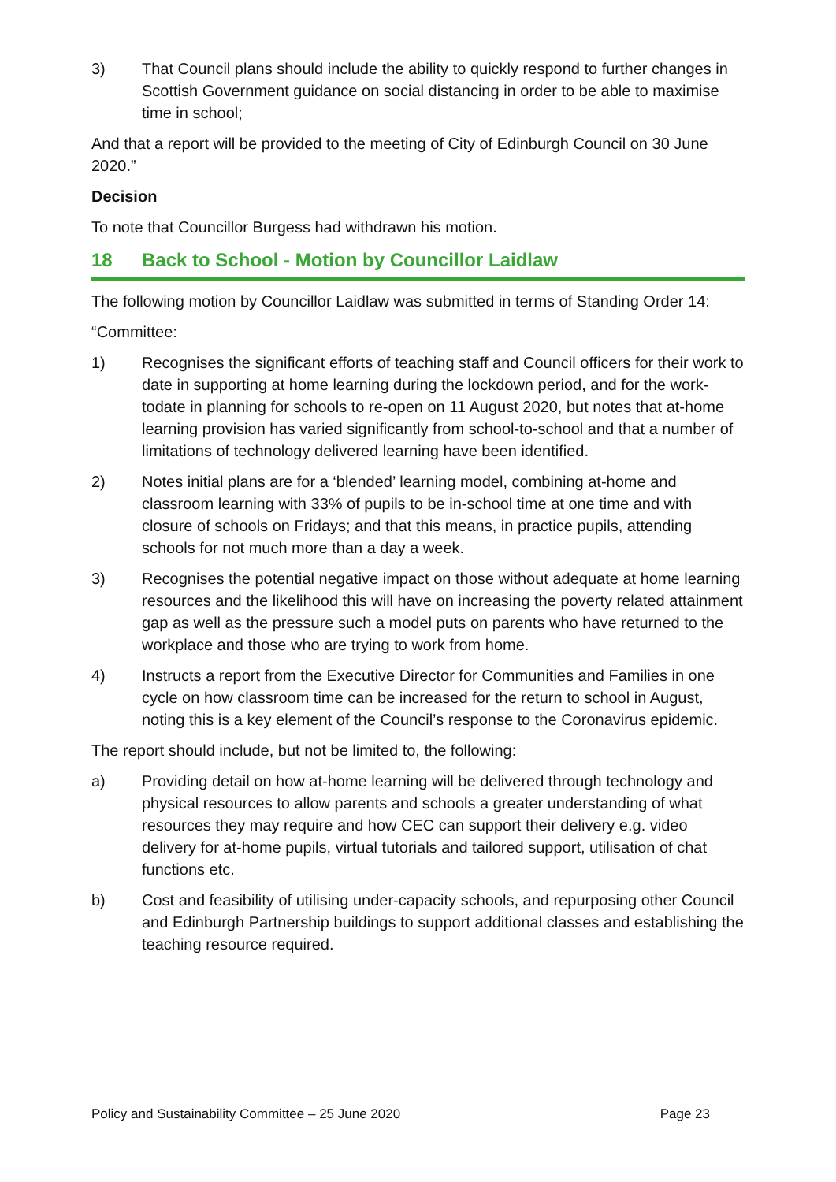3) That Council plans should include the ability to quickly respond to further changes in Scottish Government guidance on social distancing in order to be able to maximise time in school;
And that a report will be provided to the meeting of City of Edinburgh Council on 30 June 2020.”
Decision
To note that Councillor Burgess had withdrawn his motion.
18 Back to School - Motion by Councillor Laidlaw
The following motion by Councillor Laidlaw was submitted in terms of Standing Order 14:
“Committee:
1) Recognises the significant efforts of teaching staff and Council officers for their work to date in supporting at home learning during the lockdown period, and for the work-todate in planning for schools to re-open on 11 August 2020, but notes that at-home learning provision has varied significantly from school-to-school and that a number of limitations of technology delivered learning have been identified.
2) Notes initial plans are for a ‘blended’ learning model, combining at-home and classroom learning with 33% of pupils to be in-school time at one time and with closure of schools on Fridays; and that this means, in practice pupils, attending schools for not much more than a day a week.
3) Recognises the potential negative impact on those without adequate at home learning resources and the likelihood this will have on increasing the poverty related attainment gap as well as the pressure such a model puts on parents who have returned to the workplace and those who are trying to work from home.
4) Instructs a report from the Executive Director for Communities and Families in one cycle on how classroom time can be increased for the return to school in August, noting this is a key element of the Council’s response to the Coronavirus epidemic.
The report should include, but not be limited to, the following:
a) Providing detail on how at-home learning will be delivered through technology and physical resources to allow parents and schools a greater understanding of what resources they may require and how CEC can support their delivery e.g. video delivery for at-home pupils, virtual tutorials and tailored support, utilisation of chat functions etc.
b) Cost and feasibility of utilising under-capacity schools, and repurposing other Council and Edinburgh Partnership buildings to support additional classes and establishing the teaching resource required.
Policy and Sustainability Committee – 25 June 2020 Page 23